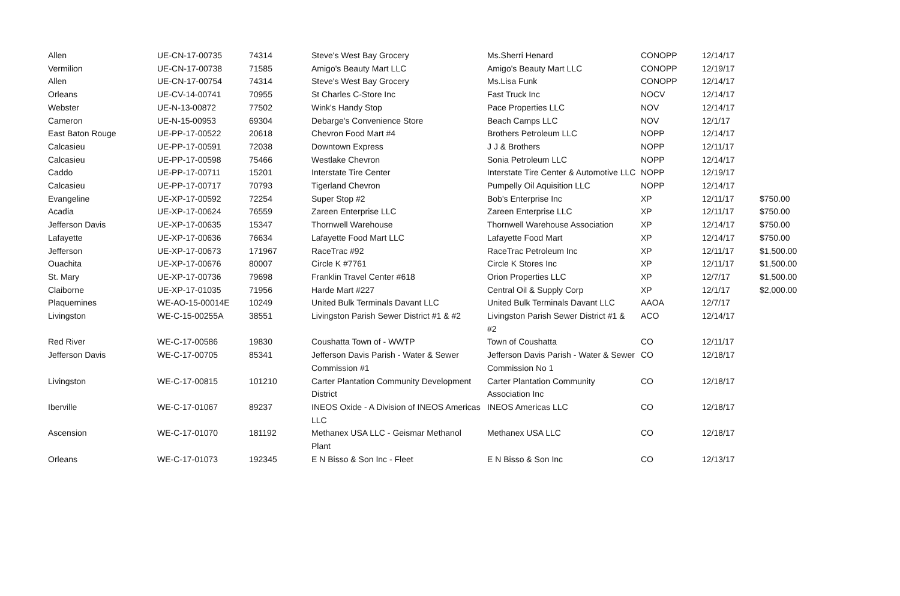| Allen | UE-CN-17-00735 | 74314 | Steve's West Bay Grocery | Ms.Sherri Henard | CONOPP | 12/14/17 | |
| Vermilion | UE-CN-17-00738 | 71585 | Amigo's Beauty Mart LLC | Amigo's Beauty Mart LLC | CONOPP | 12/19/17 | |
| Allen | UE-CN-17-00754 | 74314 | Steve's West Bay Grocery | Ms.Lisa Funk | CONOPP | 12/14/17 | |
| Orleans | UE-CV-14-00741 | 70955 | St Charles C-Store Inc | Fast Truck Inc | NOCV | 12/14/17 | |
| Webster | UE-N-13-00872 | 77502 | Wink's Handy Stop | Pace Properties LLC | NOV | 12/14/17 | |
| Cameron | UE-N-15-00953 | 69304 | Debarge's Convenience Store | Beach Camps LLC | NOV | 12/1/17 | |
| East Baton Rouge | UE-PP-17-00522 | 20618 | Chevron Food Mart #4 | Brothers Petroleum LLC | NOPP | 12/14/17 | |
| Calcasieu | UE-PP-17-00591 | 72038 | Downtown Express | J J & Brothers | NOPP | 12/11/17 | |
| Calcasieu | UE-PP-17-00598 | 75466 | Westlake Chevron | Sonia Petroleum LLC | NOPP | 12/14/17 | |
| Caddo | UE-PP-17-00711 | 15201 | Interstate Tire Center | Interstate Tire Center & Automotive LLC | NOPP | 12/19/17 | |
| Calcasieu | UE-PP-17-00717 | 70793 | Tigerland Chevron | Pumpelly Oil Aquisition LLC | NOPP | 12/14/17 | |
| Evangeline | UE-XP-17-00592 | 72254 | Super Stop #2 | Bob's Enterprise Inc | XP | 12/11/17 | $750.00 |
| Acadia | UE-XP-17-00624 | 76559 | Zareen Enterprise LLC | Zareen Enterprise LLC | XP | 12/11/17 | $750.00 |
| Jefferson Davis | UE-XP-17-00635 | 15347 | Thornwell Warehouse | Thornwell Warehouse Association | XP | 12/14/17 | $750.00 |
| Lafayette | UE-XP-17-00636 | 76634 | Lafayette Food Mart LLC | Lafayette Food Mart | XP | 12/14/17 | $750.00 |
| Jefferson | UE-XP-17-00673 | 171967 | RaceTrac #92 | RaceTrac Petroleum Inc | XP | 12/11/17 | $1,500.00 |
| Ouachita | UE-XP-17-00676 | 80007 | Circle K #7761 | Circle K Stores Inc | XP | 12/11/17 | $1,500.00 |
| St. Mary | UE-XP-17-00736 | 79698 | Franklin Travel Center #618 | Orion Properties LLC | XP | 12/7/17 | $1,500.00 |
| Claiborne | UE-XP-17-01035 | 71956 | Harde Mart #227 | Central Oil & Supply Corp | XP | 12/1/17 | $2,000.00 |
| Plaquemines | WE-AO-15-00014E | 10249 | United Bulk Terminals Davant LLC | United Bulk Terminals Davant LLC | AAOA | 12/7/17 | |
| Livingston | WE-C-15-00255A | 38551 | Livingston Parish Sewer District #1 & #2 | Livingston Parish Sewer District #1 & #2 | ACO | 12/14/17 | |
| Red River | WE-C-17-00586 | 19830 | Coushatta Town of - WWTP | Town of Coushatta | CO | 12/11/17 | |
| Jefferson Davis | WE-C-17-00705 | 85341 | Jefferson Davis Parish - Water & Sewer Commission #1 | Jefferson Davis Parish - Water & Sewer Commission No 1 | CO | 12/18/17 | |
| Livingston | WE-C-17-00815 | 101210 | Carter Plantation Community Development District | Carter Plantation Community Association Inc | CO | 12/18/17 | |
| Iberville | WE-C-17-01067 | 89237 | INEOS Oxide - A Division of INEOS Americas LLC | INEOS Americas LLC | CO | 12/18/17 | |
| Ascension | WE-C-17-01070 | 181192 | Methanex USA LLC - Geismar Methanol Plant | Methanex USA LLC | CO | 12/18/17 | |
| Orleans | WE-C-17-01073 | 192345 | E N Bisso & Son Inc - Fleet | E N Bisso & Son Inc | CO | 12/13/17 | |